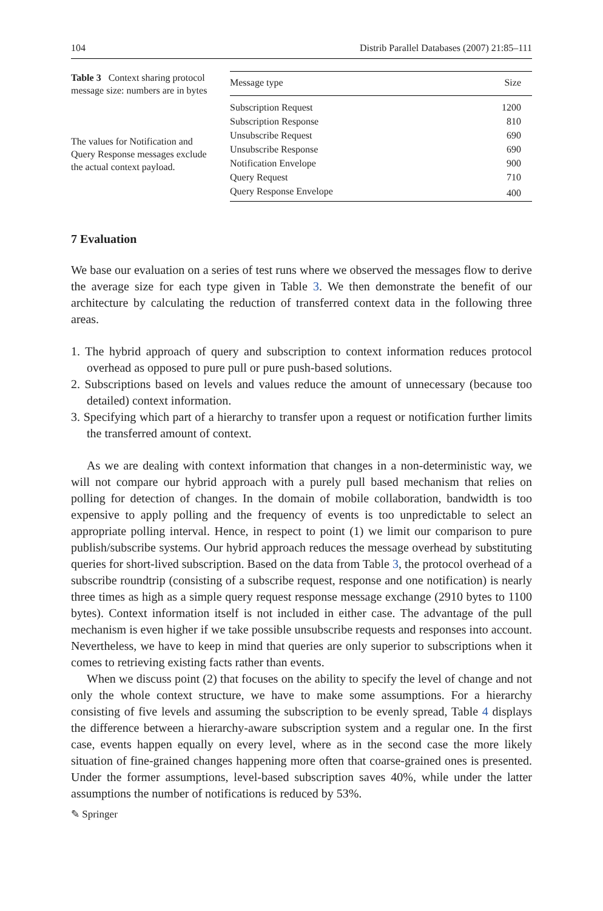104 Distrib Parallel Databases (2007) 21:85–111
Table 3 Context sharing protocol message size: numbers are in bytes
The values for Notification and Query Response messages exclude the actual context payload.
| Message type | Size |
| --- | --- |
| Subscription Request | 1200 |
| Subscription Response | 810 |
| Unsubscribe Request | 690 |
| Unsubscribe Response | 690 |
| Notification Envelope | 900 |
| Query Request | 710 |
| Query Response Envelope | 400 |
7 Evaluation
We base our evaluation on a series of test runs where we observed the messages flow to derive the average size for each type given in Table 3. We then demonstrate the benefit of our architecture by calculating the reduction of transferred context data in the following three areas.
1. The hybrid approach of query and subscription to context information reduces protocol overhead as opposed to pure pull or pure push-based solutions.
2. Subscriptions based on levels and values reduce the amount of unnecessary (because too detailed) context information.
3. Specifying which part of a hierarchy to transfer upon a request or notification further limits the transferred amount of context.
As we are dealing with context information that changes in a non-deterministic way, we will not compare our hybrid approach with a purely pull based mechanism that relies on polling for detection of changes. In the domain of mobile collaboration, bandwidth is too expensive to apply polling and the frequency of events is too unpredictable to select an appropriate polling interval. Hence, in respect to point (1) we limit our comparison to pure publish/subscribe systems. Our hybrid approach reduces the message overhead by substituting queries for short-lived subscription. Based on the data from Table 3, the protocol overhead of a subscribe roundtrip (consisting of a subscribe request, response and one notification) is nearly three times as high as a simple query request response message exchange (2910 bytes to 1100 bytes). Context information itself is not included in either case. The advantage of the pull mechanism is even higher if we take possible unsubscribe requests and responses into account. Nevertheless, we have to keep in mind that queries are only superior to subscriptions when it comes to retrieving existing facts rather than events.
When we discuss point (2) that focuses on the ability to specify the level of change and not only the whole context structure, we have to make some assumptions. For a hierarchy consisting of five levels and assuming the subscription to be evenly spread, Table 4 displays the difference between a hierarchy-aware subscription system and a regular one. In the first case, events happen equally on every level, where as in the second case the more likely situation of fine-grained changes happening more often that coarse-grained ones is presented. Under the former assumptions, level-based subscription saves 40%, while under the latter assumptions the number of notifications is reduced by 53%.
✎ Springer